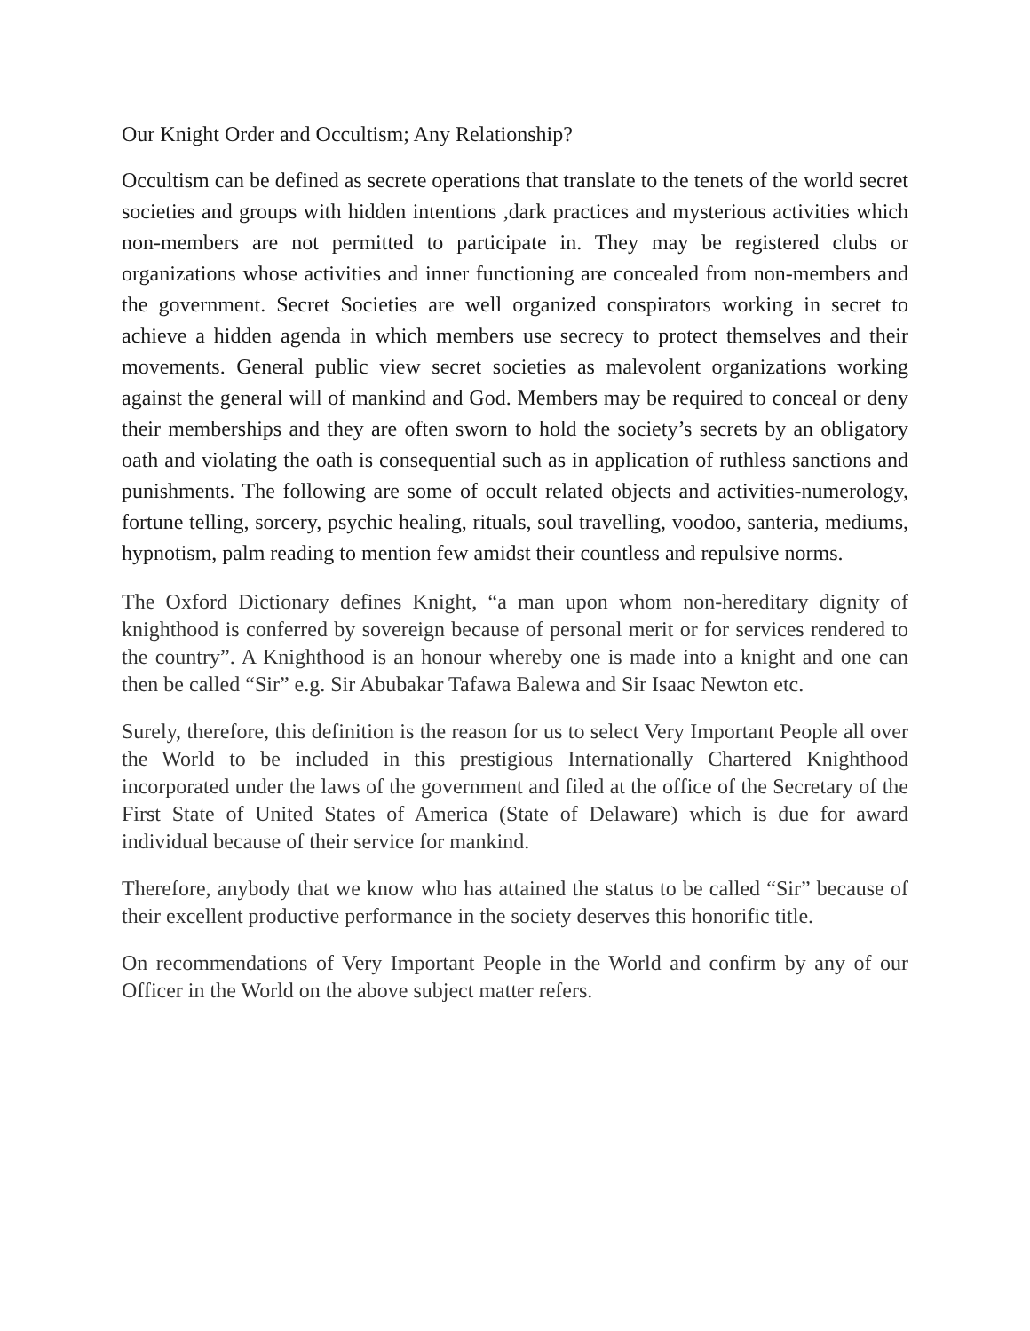Our Knight Order and Occultism; Any Relationship?
Occultism can be defined as secrete operations that translate to the tenets of the world secret societies and groups with hidden intentions ,dark practices and mysterious activities which non-members are not permitted to participate in. They may be registered clubs or organizations whose activities and inner functioning are concealed from non-members and the government. Secret Societies are well organized conspirators working in secret to achieve a hidden agenda in which members use secrecy to protect themselves and their movements. General public view secret societies as malevolent organizations working against the general will of mankind and God. Members may be required to conceal or deny their memberships and they are often sworn to hold the society’s secrets by an obligatory oath and violating the oath is consequential such as in application of ruthless sanctions and punishments. The following are some of occult related objects and activities-numerology, fortune telling, sorcery, psychic healing, rituals, soul travelling, voodoo, santeria, mediums, hypnotism, palm reading to mention few amidst their countless and repulsive norms.
The Oxford Dictionary defines Knight, “a man upon whom non-hereditary dignity of knighthood is conferred by sovereign because of personal merit or for services rendered to the country”. A Knighthood is an honour whereby one is made into a knight and one can then be called “Sir” e.g. Sir Abubakar Tafawa Balewa and Sir Isaac Newton etc.
Surely, therefore, this definition is the reason for us to select Very Important People all over the World to be included in this prestigious Internationally Chartered Knighthood incorporated under the laws of the government and filed at the office of the Secretary of the First State of United States of America (State of Delaware) which is due for award individual because of their service for mankind.
Therefore, anybody that we know who has attained the status to be called “Sir” because of their excellent productive performance in the society deserves this honorific title.
On recommendations of Very Important People in the World and confirm by any of our Officer in the World on the above subject matter refers.